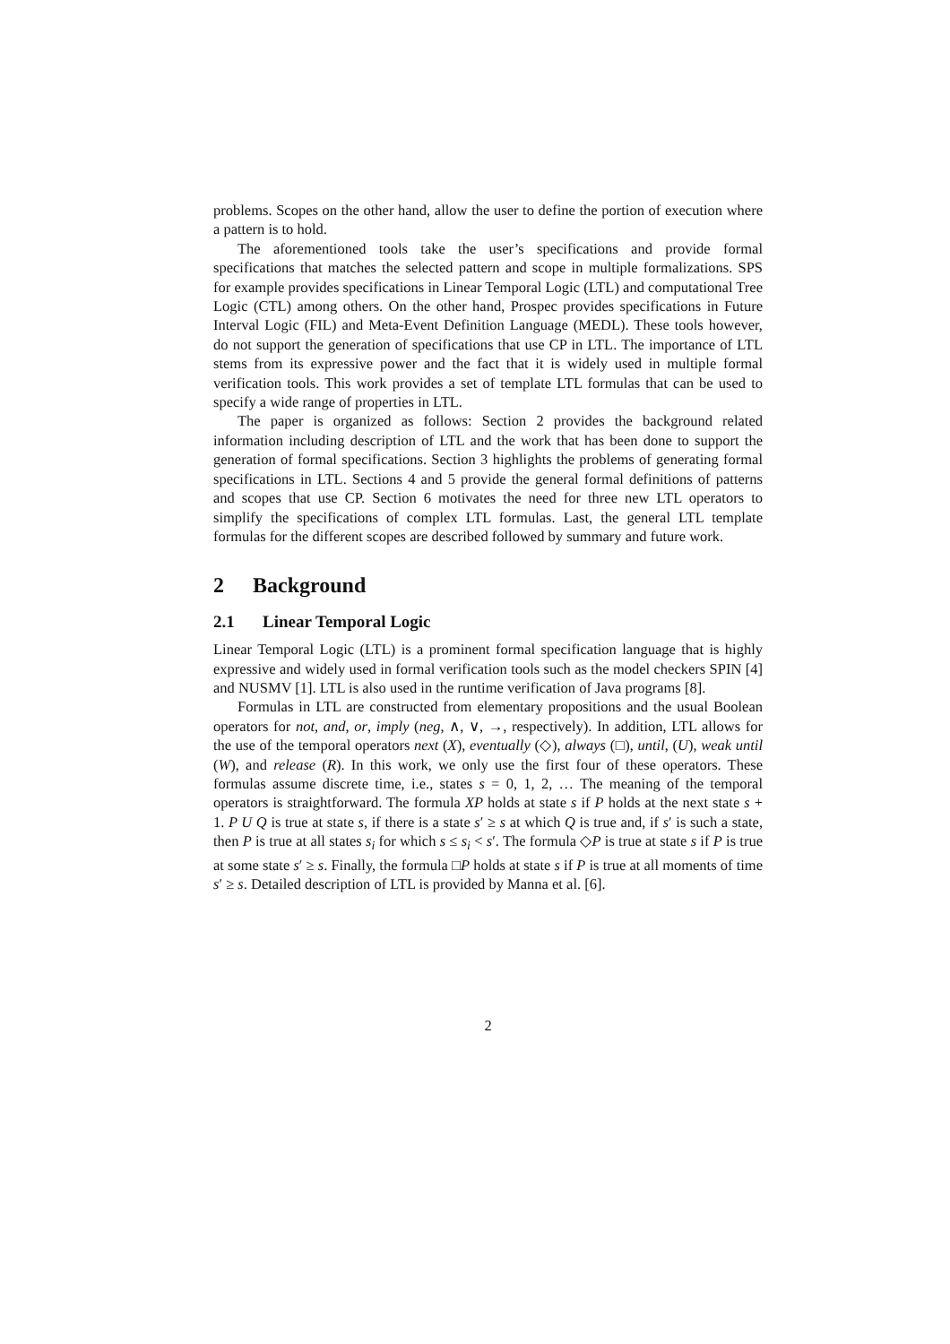problems. Scopes on the other hand, allow the user to define the portion of execution where a pattern is to hold.
The aforementioned tools take the user’s specifications and provide formal specifications that matches the selected pattern and scope in multiple formalizations. SPS for example provides specifications in Linear Temporal Logic (LTL) and computational Tree Logic (CTL) among others. On the other hand, Prospec provides specifications in Future Interval Logic (FIL) and Meta-Event Definition Language (MEDL). These tools however, do not support the generation of specifications that use CP in LTL. The importance of LTL stems from its expressive power and the fact that it is widely used in multiple formal verification tools. This work provides a set of template LTL formulas that can be used to specify a wide range of properties in LTL.
The paper is organized as follows: Section 2 provides the background related information including description of LTL and the work that has been done to support the generation of formal specifications. Section 3 highlights the problems of generating formal specifications in LTL. Sections 4 and 5 provide the general formal definitions of patterns and scopes that use CP. Section 6 motivates the need for three new LTL operators to simplify the specifications of complex LTL formulas. Last, the general LTL template formulas for the different scopes are described followed by summary and future work.
2 Background
2.1 Linear Temporal Logic
Linear Temporal Logic (LTL) is a prominent formal specification language that is highly expressive and widely used in formal verification tools such as the model checkers SPIN [4] and NUSMV [1]. LTL is also used in the runtime verification of Java programs [8].
Formulas in LTL are constructed from elementary propositions and the usual Boolean operators for not, and, or, imply (neg, ∧, ∨, →, respectively). In addition, LTL allows for the use of the temporal operators next (X), eventually (◇), always (□), until, (U), weak until (W), and release (R). In this work, we only use the first four of these operators. These formulas assume discrete time, i.e., states s = 0, 1, 2, … The meaning of the temporal operators is straightforward. The formula XP holds at state s if P holds at the next state s + 1. P U Q is true at state s, if there is a state s′ ≥ s at which Q is true and, if s′ is such a state, then P is true at all states s<sub>i</sub> for which s ≤ s<sub>i</sub> < s′. The formula ◇P is true at state s if P is true at some state s′ ≥ s. Finally, the formula □P holds at state s if P is true at all moments of time s′ ≥ s. Detailed description of LTL is provided by Manna et al. [6].
2